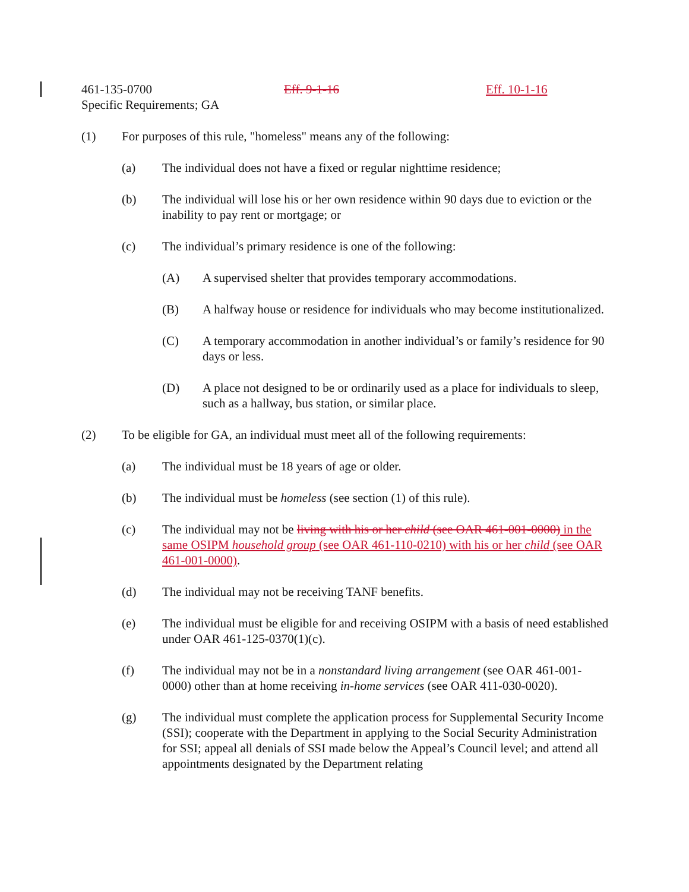461-135-0700 Eff. 9-1-16 Eff. 10-1-16
Specific Requirements; GA
(1) For purposes of this rule, "homeless" means any of the following:
(a) The individual does not have a fixed or regular nighttime residence;
(b) The individual will lose his or her own residence within 90 days due to eviction or the inability to pay rent or mortgage; or
(c) The individual’s primary residence is one of the following:
(A) A supervised shelter that provides temporary accommodations.
(B) A halfway house or residence for individuals who may become institutionalized.
(C) A temporary accommodation in another individual’s or family’s residence for 90 days or less.
(D) A place not designed to be or ordinarily used as a place for individuals to sleep, such as a hallway, bus station, or similar place.
(2) To be eligible for GA, an individual must meet all of the following requirements:
(a) The individual must be 18 years of age or older.
(b) The individual must be homeless (see section (1) of this rule).
(c) The individual may not be living with his or her child (see OAR 461-001-0000) in the same OSIPM household group (see OAR 461-110-0210) with his or her child (see OAR 461-001-0000).
(d) The individual may not be receiving TANF benefits.
(e) The individual must be eligible for and receiving OSIPM with a basis of need established under OAR 461-125-0370(1)(c).
(f) The individual may not be in a nonstandard living arrangement (see OAR 461-001-0000) other than at home receiving in-home services (see OAR 411-030-0020).
(g) The individual must complete the application process for Supplemental Security Income (SSI); cooperate with the Department in applying to the Social Security Administration for SSI; appeal all denials of SSI made below the Appeal’s Council level; and attend all appointments designated by the Department relating